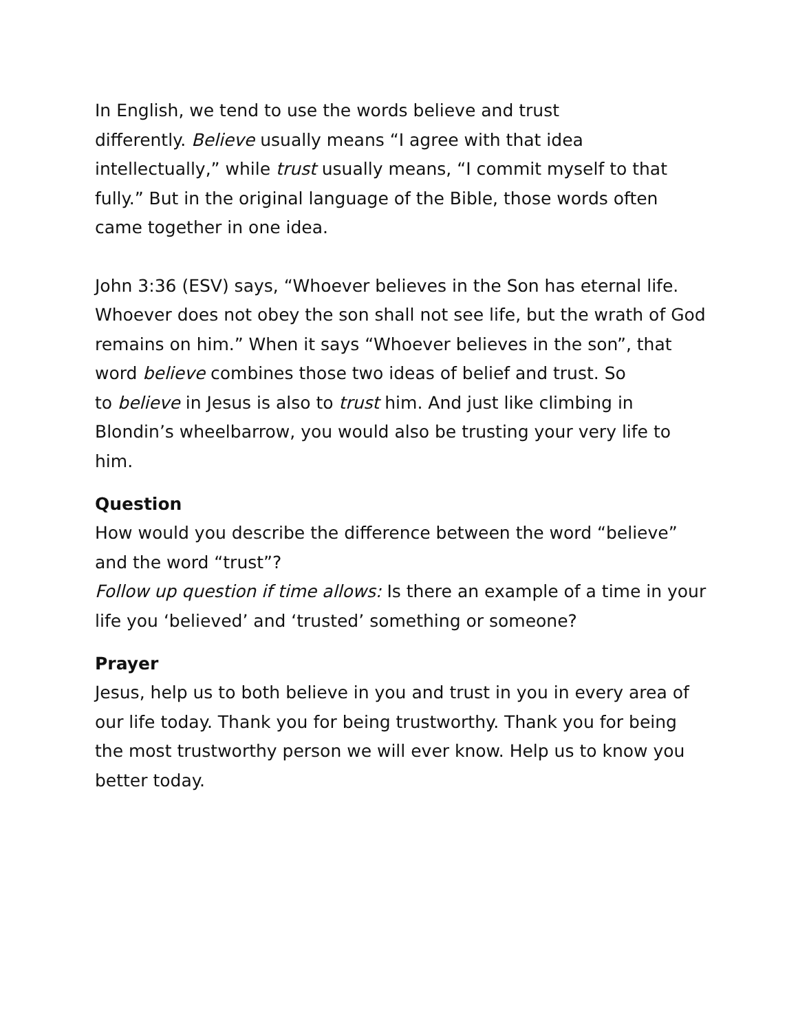In English, we tend to use the words believe and trust
differently. Believe usually means “I agree with that idea intellectually,” while trust usually means, “I commit myself to that fully.” But in the original language of the Bible, those words often came together in one idea.
John 3:36 (ESV) says, “Whoever believes in the Son has eternal life. Whoever does not obey the son shall not see life, but the wrath of God remains on him.” When it says “Whoever believes in the son”, that word believe combines those two ideas of belief and trust. So
to believe in Jesus is also to trust him. And just like climbing in Blondin’s wheelbarrow, you would also be trusting your very life to him.
Question
How would you describe the difference between the word “believe” and the word “trust”?
Follow up question if time allows: Is there an example of a time in your life you ‘believed’ and ‘trusted’ something or someone?
Prayer
Jesus, help us to both believe in you and trust in you in every area of our life today. Thank you for being trustworthy. Thank you for being the most trustworthy person we will ever know. Help us to know you better today.